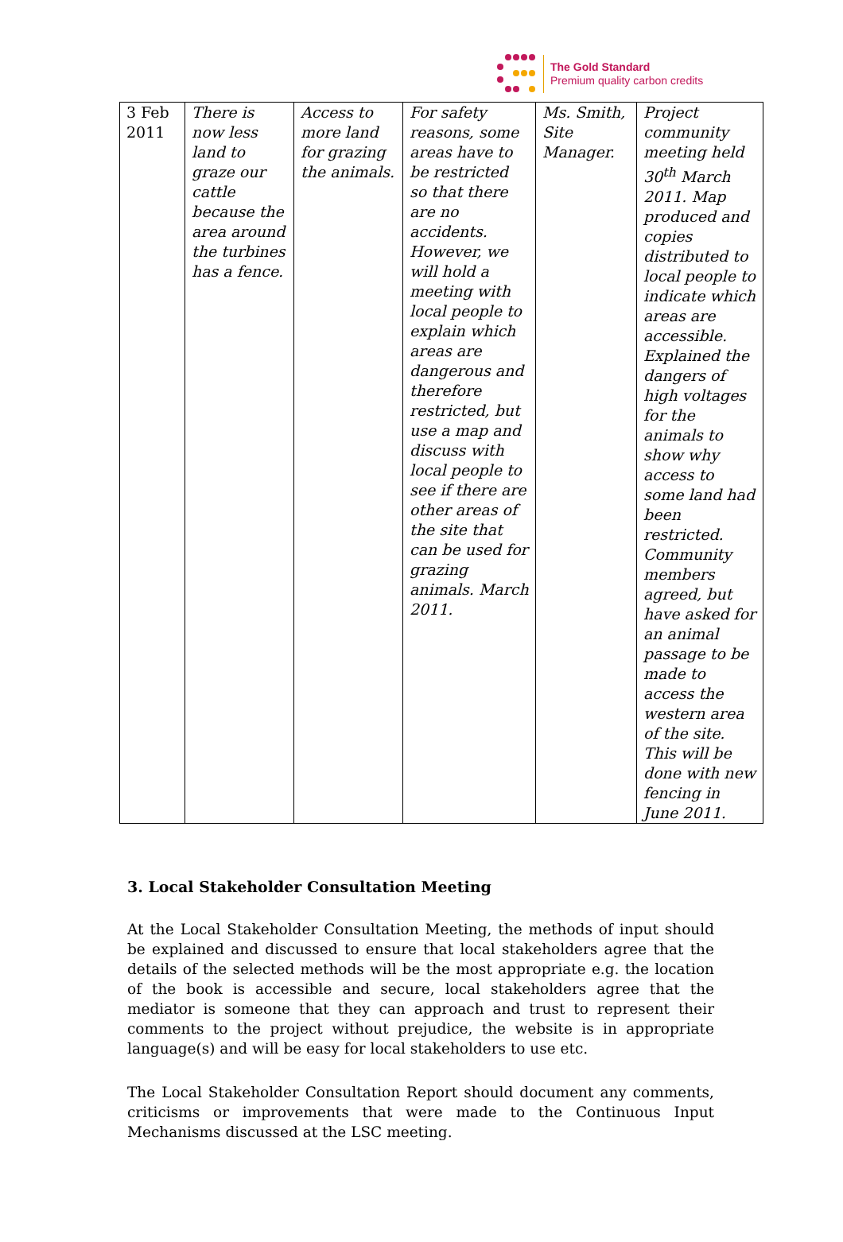The Gold Standard
Premium quality carbon credits
| 3 Feb 2011 | There is now less land to graze our cattle because the area around the turbines has a fence. | Access to more land for grazing the animals. | For safety reasons, some areas have to be restricted so that there are no accidents. However, we will hold a meeting with local people to explain which areas are dangerous and therefore restricted, but use a map and discuss with local people to see if there are other areas of the site that can be used for grazing animals. March 2011. | Ms. Smith, Site Manager. | Project community meeting held 30<sup>th</sup> March 2011. Map produced and copies distributed to local people to indicate which areas are accessible. Explained the dangers of high voltages for the animals to show why access to some land had been restricted. Community members agreed, but have asked for an animal passage to be made to access the western area of the site. This will be done with new fencing in June 2011. |
3. Local Stakeholder Consultation Meeting
At the Local Stakeholder Consultation Meeting, the methods of input should be explained and discussed to ensure that local stakeholders agree that the details of the selected methods will be the most appropriate e.g. the location of the book is accessible and secure, local stakeholders agree that the mediator is someone that they can approach and trust to represent their comments to the project without prejudice, the website is in appropriate language(s) and will be easy for local stakeholders to use etc.
The Local Stakeholder Consultation Report should document any comments, criticisms or improvements that were made to the Continuous Input Mechanisms discussed at the LSC meeting.